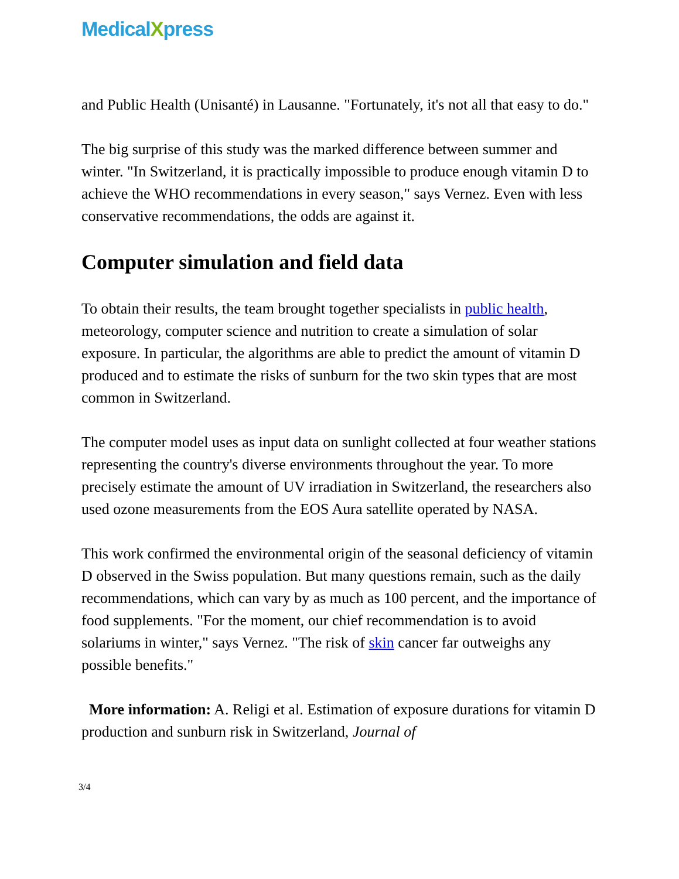MedicalXpress
and Public Health (Unisanté) in Lausanne. "Fortunately, it's not all that easy to do."
The big surprise of this study was the marked difference between summer and winter. "In Switzerland, it is practically impossible to produce enough vitamin D to achieve the WHO recommendations in every season," says Vernez. Even with less conservative recommendations, the odds are against it.
Computer simulation and field data
To obtain their results, the team brought together specialists in public health, meteorology, computer science and nutrition to create a simulation of solar exposure. In particular, the algorithms are able to predict the amount of vitamin D produced and to estimate the risks of sunburn for the two skin types that are most common in Switzerland.
The computer model uses as input data on sunlight collected at four weather stations representing the country's diverse environments throughout the year. To more precisely estimate the amount of UV irradiation in Switzerland, the researchers also used ozone measurements from the EOS Aura satellite operated by NASA.
This work confirmed the environmental origin of the seasonal deficiency of vitamin D observed in the Swiss population. But many questions remain, such as the daily recommendations, which can vary by as much as 100 percent, and the importance of food supplements. "For the moment, our chief recommendation is to avoid solariums in winter," says Vernez. "The risk of skin cancer far outweighs any possible benefits."
More information: A. Religi et al. Estimation of exposure durations for vitamin D production and sunburn risk in Switzerland, Journal of
3/4